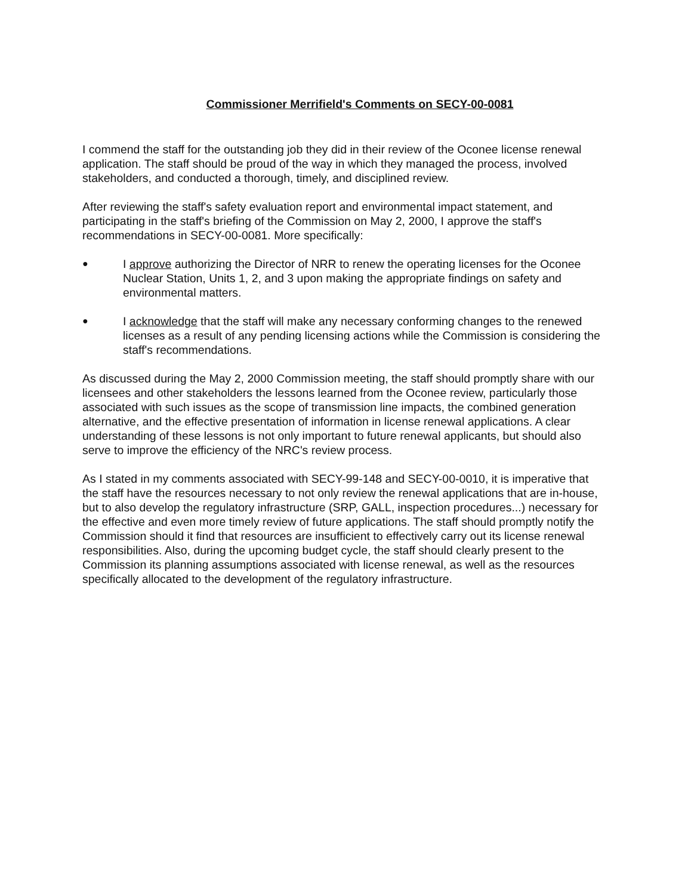Commissioner Merrifield's Comments on SECY-00-0081
I commend the staff for the outstanding job they did in their review of the Oconee license renewal application. The staff should be proud of the way in which they managed the process, involved stakeholders, and conducted a thorough, timely, and disciplined review.
After reviewing the staff's safety evaluation report and environmental impact statement, and participating in the staff's briefing of the Commission on May 2, 2000, I approve the staff's recommendations in SECY-00-0081. More specifically:
● I approve authorizing the Director of NRR to renew the operating licenses for the Oconee Nuclear Station, Units 1, 2, and 3 upon making the appropriate findings on safety and environmental matters.
● I acknowledge that the staff will make any necessary conforming changes to the renewed licenses as a result of any pending licensing actions while the Commission is considering the staff's recommendations.
As discussed during the May 2, 2000 Commission meeting, the staff should promptly share with our licensees and other stakeholders the lessons learned from the Oconee review, particularly those associated with such issues as the scope of transmission line impacts, the combined generation alternative, and the effective presentation of information in license renewal applications. A clear understanding of these lessons is not only important to future renewal applicants, but should also serve to improve the efficiency of the NRC's review process.
As I stated in my comments associated with SECY-99-148 and SECY-00-0010, it is imperative that the staff have the resources necessary to not only review the renewal applications that are in-house, but to also develop the regulatory infrastructure (SRP, GALL, inspection procedures...) necessary for the effective and even more timely review of future applications. The staff should promptly notify the Commission should it find that resources are insufficient to effectively carry out its license renewal responsibilities. Also, during the upcoming budget cycle, the staff should clearly present to the Commission its planning assumptions associated with license renewal, as well as the resources specifically allocated to the development of the regulatory infrastructure.